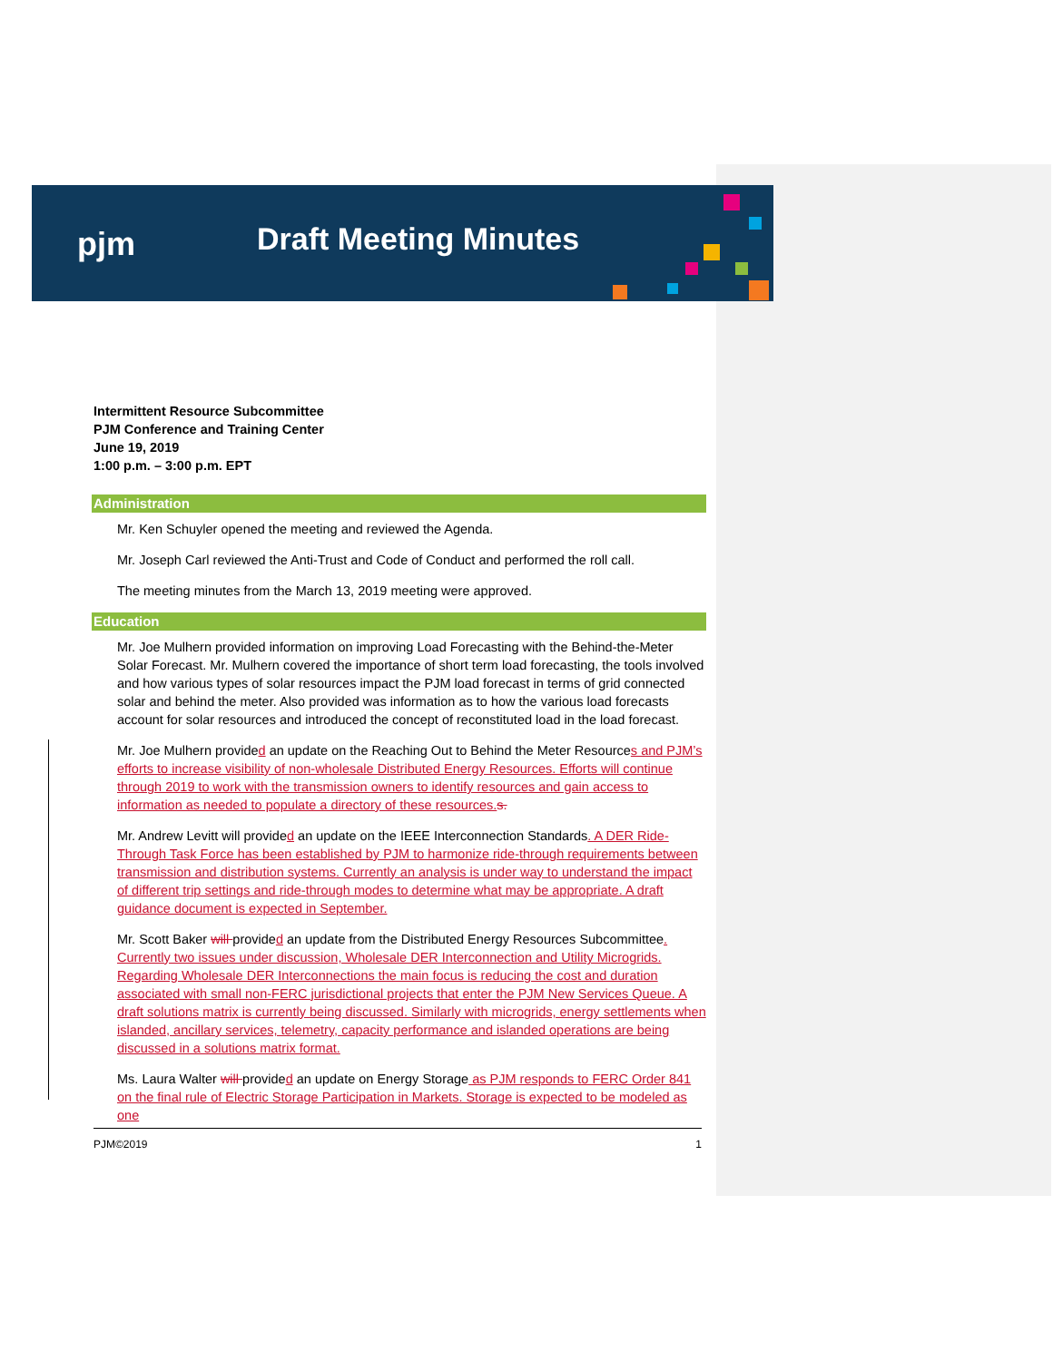pjm Draft Meeting Minutes
Intermittent Resource Subcommittee
PJM Conference and Training Center
June 19, 2019
1:00 p.m. – 3:00 p.m. EPT
Administration
Mr. Ken Schuyler opened the meeting and reviewed the Agenda.
Mr. Joseph Carl reviewed the Anti-Trust and Code of Conduct and performed the roll call.
The meeting minutes from the March 13, 2019 meeting were approved.
Education
Mr. Joe Mulhern provided information on improving Load Forecasting with the Behind-the-Meter Solar Forecast. Mr. Mulhern covered the importance of short term load forecasting, the tools involved and how various types of solar resources impact the PJM load forecast in terms of grid connected solar and behind the meter. Also provided was information as to how the various load forecasts account for solar resources and introduced the concept of reconstituted load in the load forecast.
Mr. Joe Mulhern provided an update on the Reaching Out to Behind the Meter Resources and PJM’s efforts to increase visibility of non-wholesale Distributed Energy Resources. Efforts will continue through 2019 to work with the transmission owners to identify resources and gain access to information as needed to populate a directory of these resources. s.
Mr. Andrew Levitt will provided an update on the IEEE Interconnection Standards. A DER Ride-Through Task Force has been established by PJM to harmonize ride-through requirements between transmission and distribution systems. Currently an analysis is under way to understand the impact of different trip settings and ride-through modes to determine what may be appropriate. A draft guidance document is expected in September.
Mr. Scott Baker will provided an update from the Distributed Energy Resources Subcommittee. Currently two issues under discussion, Wholesale DER Interconnection and Utility Microgrids. Regarding Wholesale DER Interconnections the main focus is reducing the cost and duration associated with small non-FERC jurisdictional projects that enter the PJM New Services Queue. A draft solutions matrix is currently being discussed. Similarly with microgrids, energy settlements when islanded, ancillary services, telemetry, capacity performance and islanded operations are being discussed in a solutions matrix format.
Ms. Laura Walter will provided an update on Energy Storage as PJM responds to FERC Order 841 on the final rule of Electric Storage Participation in Markets. Storage is expected to be modeled as one
PJM©2019 1